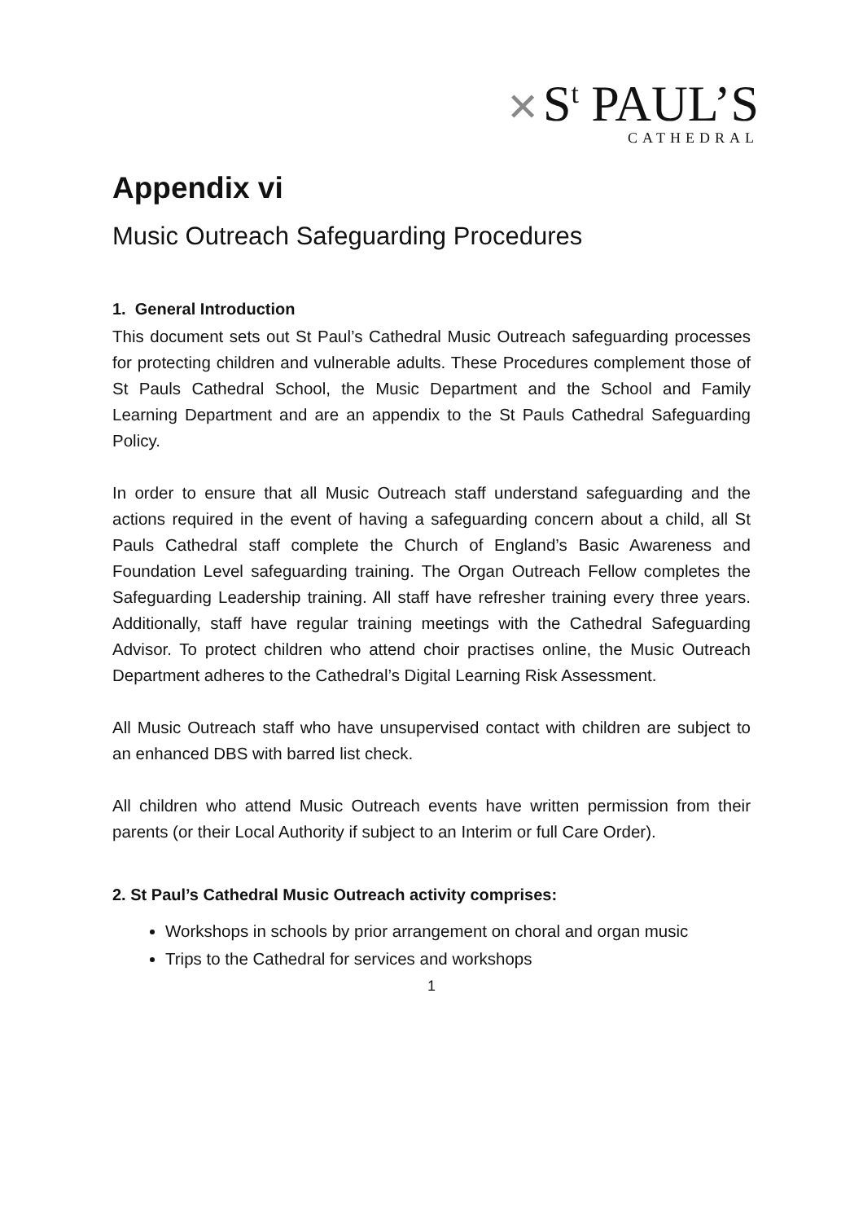✕ S<sup>t</sup> PAUL’S
CATHEDRAL
Appendix vi
Music Outreach Safeguarding Procedures
1. General Introduction
This document sets out St Paul’s Cathedral Music Outreach safeguarding processes for protecting children and vulnerable adults. These Procedures complement those of St Pauls Cathedral School, the Music Department and the School and Family Learning Department and are an appendix to the St Pauls Cathedral Safeguarding Policy.
In order to ensure that all Music Outreach staff understand safeguarding and the actions required in the event of having a safeguarding concern about a child, all St Pauls Cathedral staff complete the Church of England’s Basic Awareness and Foundation Level safeguarding training. The Organ Outreach Fellow completes the Safeguarding Leadership training. All staff have refresher training every three years. Additionally, staff have regular training meetings with the Cathedral Safeguarding Advisor. To protect children who attend choir practises online, the Music Outreach Department adheres to the Cathedral’s Digital Learning Risk Assessment.
All Music Outreach staff who have unsupervised contact with children are subject to an enhanced DBS with barred list check.
All children who attend Music Outreach events have written permission from their parents (or their Local Authority if subject to an Interim or full Care Order).
2. St Paul’s Cathedral Music Outreach activity comprises:
Workshops in schools by prior arrangement on choral and organ music
Trips to the Cathedral for services and workshops
1